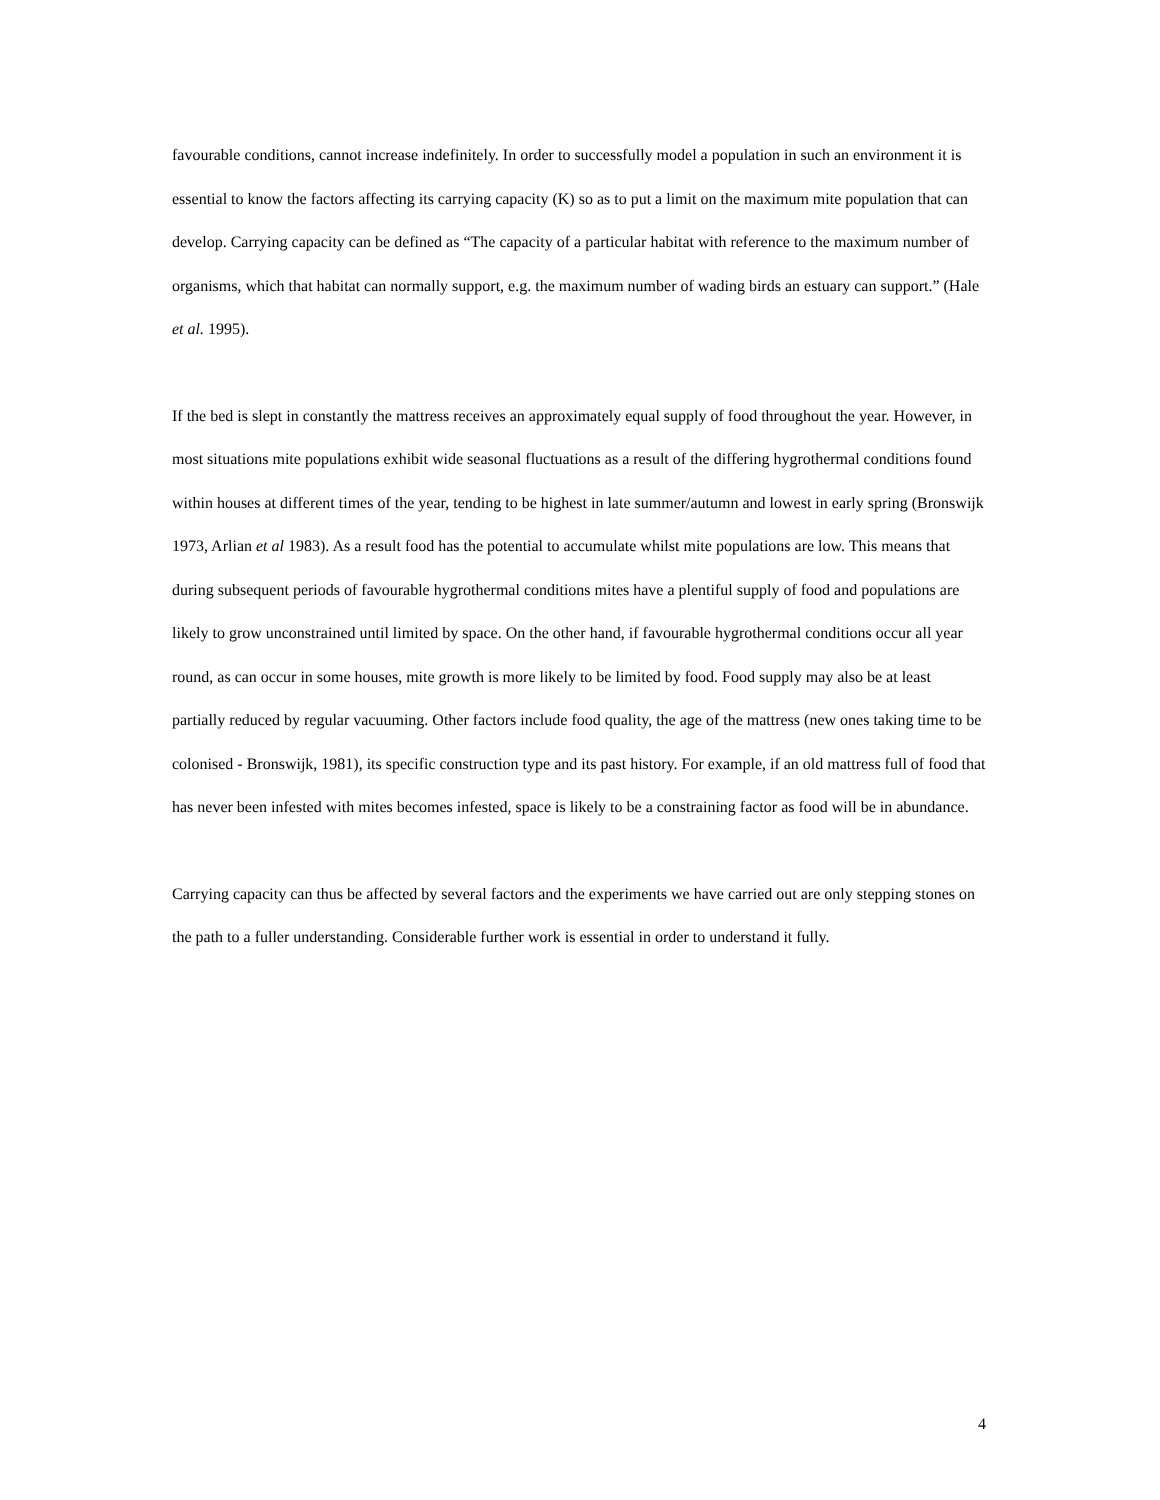favourable conditions, cannot increase indefinitely. In order to successfully model a population in such an environment it is essential to know the factors affecting its carrying capacity (K) so as to put a limit on the maximum mite population that can develop. Carrying capacity can be defined as “The capacity of a particular habitat with reference to the maximum number of organisms, which that habitat can normally support, e.g. the maximum number of wading birds an estuary can support.” (Hale et al. 1995).
If the bed is slept in constantly the mattress receives an approximately equal supply of food throughout the year. However, in most situations mite populations exhibit wide seasonal fluctuations as a result of the differing hygrothermal conditions found within houses at different times of the year, tending to be highest in late summer/autumn and lowest in early spring (Bronswijk 1973, Arlian et al 1983). As a result food has the potential to accumulate whilst mite populations are low. This means that during subsequent periods of favourable hygrothermal conditions mites have a plentiful supply of food and populations are likely to grow unconstrained until limited by space. On the other hand, if favourable hygrothermal conditions occur all year round, as can occur in some houses, mite growth is more likely to be limited by food. Food supply may also be at least partially reduced by regular vacuuming. Other factors include food quality, the age of the mattress (new ones taking time to be colonised - Bronswijk, 1981), its specific construction type and its past history. For example, if an old mattress full of food that has never been infested with mites becomes infested, space is likely to be a constraining factor as food will be in abundance.
Carrying capacity can thus be affected by several factors and the experiments we have carried out are only stepping stones on the path to a fuller understanding. Considerable further work is essential in order to understand it fully.
4